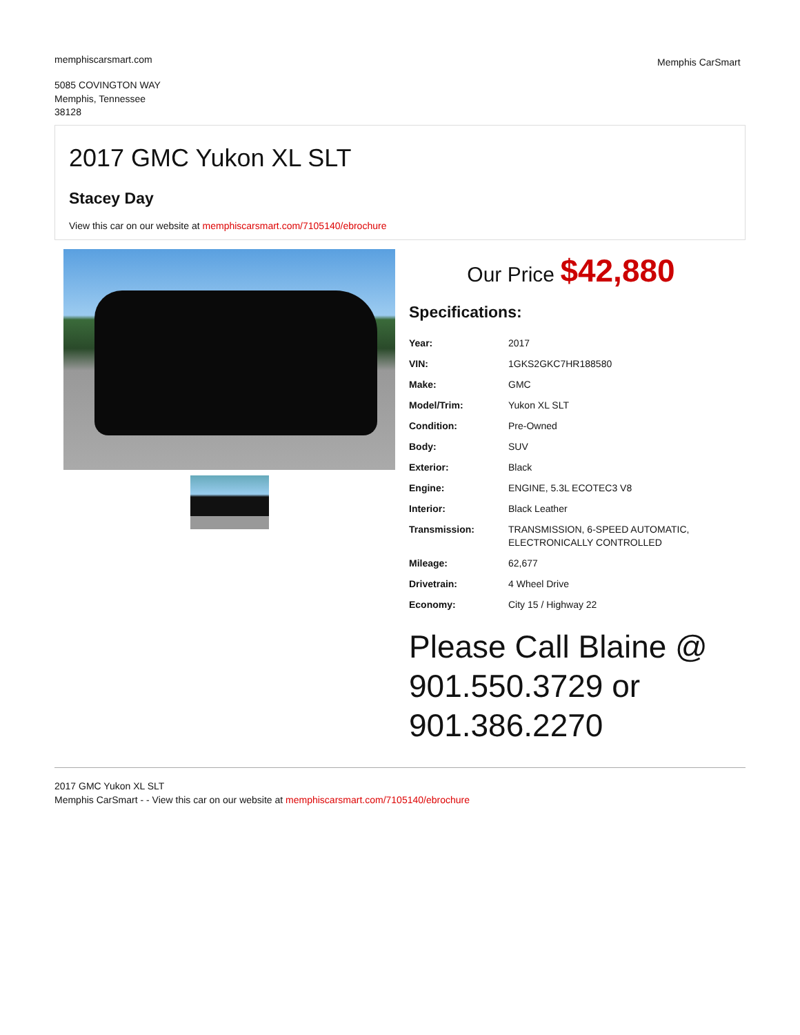memphiscarsmart.com
5085 COVINGTON WAY
Memphis, Tennessee
38128
Memphis CarSmart
2017 GMC Yukon XL SLT
Stacey Day
View this car on our website at memphiscarsmart.com/7105140/ebrochure
Our Price $42,880
Specifications:
| Year: | 2017 |
| VIN: | 1GKS2GKC7HR188580 |
| Make: | GMC |
| Model/Trim: | Yukon XL SLT |
| Condition: | Pre-Owned |
| Body: | SUV |
| Exterior: | Black |
| Engine: | ENGINE, 5.3L ECOTEC3 V8 |
| Interior: | Black Leather |
| Transmission: | TRANSMISSION, 6-SPEED AUTOMATIC, ELECTRONICALLY CONTROLLED |
| Mileage: | 62,677 |
| Drivetrain: | 4 Wheel Drive |
| Economy: | City 15 / Highway 22 |
Please Call Blaine @ 901.550.3729 or 901.386.2270
2017 GMC Yukon XL SLT
Memphis CarSmart - - View this car on our website at memphiscarsmart.com/7105140/ebrochure